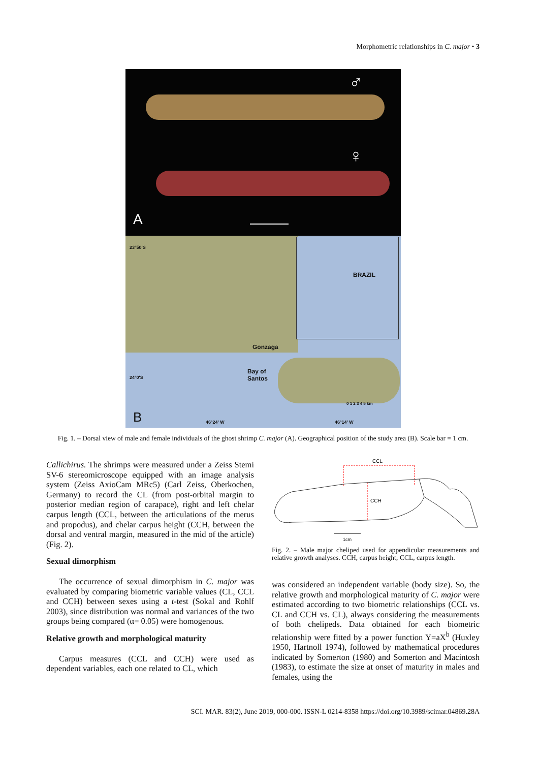Morphometric relationships in C. major • 3
♂
♀
A
23°50'S
BRAZIL
Gonzaga
Bay of
Santos 24°0'S
0 1 2 3 4 5 km
B 46°24' W 46°14' W
Fig. 1. – Dorsal view of male and female individuals of the ghost shrimp C. major (A). Geographical position of the study area (B). Scale bar = 1 cm.
Callichirus. The shrimps were measured under a Zeiss Stemi SV-6 stereomicroscope equipped with an image analysis system (Zeiss AxioCam MRc5) (Carl Zeiss, Oberkochen, Germany) to record the CL (from post-orbital margin to posterior median region of carapace), right and left chelar carpus length (CCL, between the articulations of the merus and propodus), and chelar carpus height (CCH, between the dorsal and ventral margin, measured in the mid of the article) (Fig. 2).
Sexual dimorphism
The occurrence of sexual dimorphism in C. major was evaluated by comparing biometric variable values (CL, CCL and CCH) between sexes using a t-test (Sokal and Rohlf 2003), since distribution was normal and variances of the two groups being compared (α= 0.05) were homogenous.
Relative growth and morphological maturity
Carpus measures (CCL and CCH) were used as dependent variables, each one related to CL, which
CCL
CCH
1cm
Fig. 2. – Male major cheliped used for appendicular measurements and relative growth analyses. CCH, carpus height; CCL, carpus length.
was considered an independent variable (body size). So, the relative growth and morphological maturity of C. major were estimated according to two biometric relationships (CCL vs. CL and CCH vs. CL), always considering the measurements of both chelipeds. Data obtained for each biometric relationship were fitted by a power function Y=aX<sup>b</sup> (Huxley 1950, Hartnoll 1974), followed by mathematical procedures indicated by Somerton (1980) and Somerton and Macintosh (1983), to estimate the size at onset of maturity in males and females, using the
SCI. MAR. 83(2), June 2019, 000-000. ISSN-L 0214-8358 https://doi.org/10.3989/scimar.04869.28A